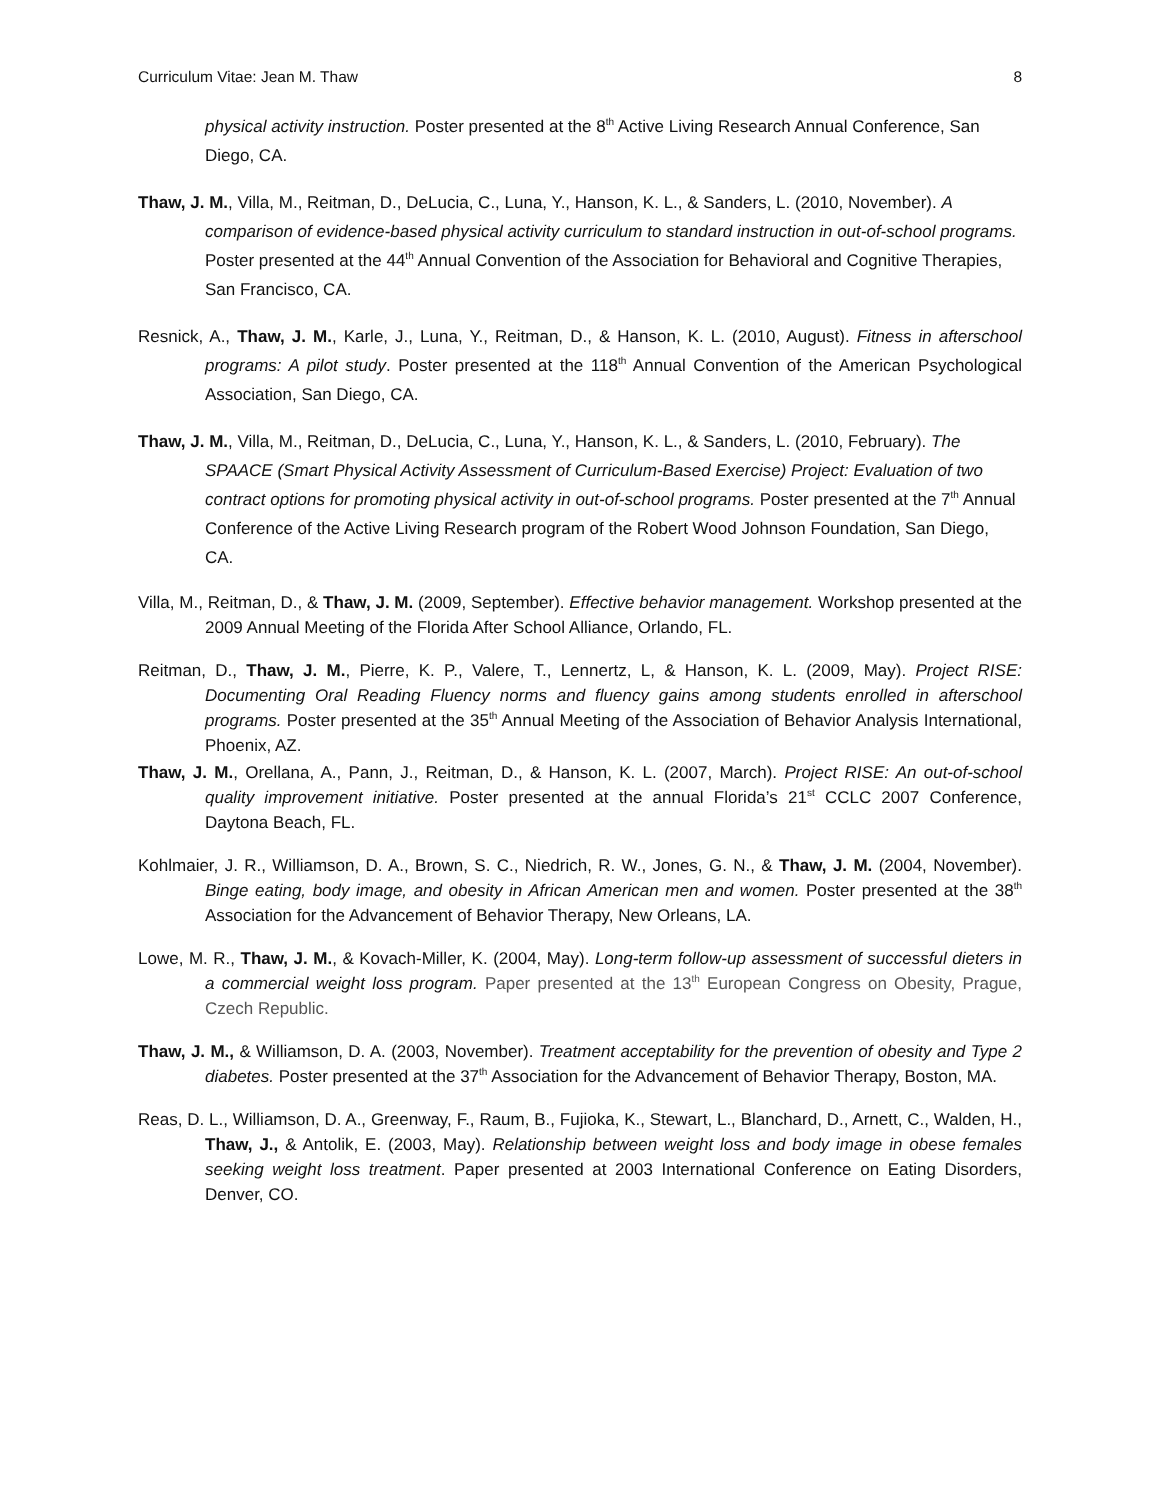Curriculum Vitae: Jean M. Thaw 8
physical activity instruction. Poster presented at the 8<sup>th</sup> Active Living Research Annual Conference, San Diego, CA.
Thaw, J. M., Villa, M., Reitman, D., DeLucia, C., Luna, Y., Hanson, K. L., & Sanders, L. (2010, November). A comparison of evidence-based physical activity curriculum to standard instruction in out-of-school programs. Poster presented at the 44<sup>th</sup> Annual Convention of the Association for Behavioral and Cognitive Therapies, San Francisco, CA.
Resnick, A., Thaw, J. M., Karle, J., Luna, Y., Reitman, D., & Hanson, K. L. (2010, August). Fitness in afterschool programs: A pilot study. Poster presented at the 118<sup>th</sup> Annual Convention of the American Psychological Association, San Diego, CA.
Thaw, J. M., Villa, M., Reitman, D., DeLucia, C., Luna, Y., Hanson, K. L., & Sanders, L. (2010, February). The SPAACE (Smart Physical Activity Assessment of Curriculum-Based Exercise) Project: Evaluation of two contract options for promoting physical activity in out-of-school programs. Poster presented at the 7<sup>th</sup> Annual Conference of the Active Living Research program of the Robert Wood Johnson Foundation, San Diego, CA.
Villa, M., Reitman, D., & Thaw, J. M. (2009, September). Effective behavior management. Workshop presented at the 2009 Annual Meeting of the Florida After School Alliance, Orlando, FL.
Reitman, D., Thaw, J. M., Pierre, K. P., Valere, T., Lennertz, L, & Hanson, K. L. (2009, May). Project RISE: Documenting Oral Reading Fluency norms and fluency gains among students enrolled in afterschool programs. Poster presented at the 35<sup>th</sup> Annual Meeting of the Association of Behavior Analysis International, Phoenix, AZ.
Thaw, J. M., Orellana, A., Pann, J., Reitman, D., & Hanson, K. L. (2007, March). Project RISE: An out-of-school quality improvement initiative. Poster presented at the annual Florida’s 21<sup>st</sup> CCLC 2007 Conference, Daytona Beach, FL.
Kohlmaier, J. R., Williamson, D. A., Brown, S. C., Niedrich, R. W., Jones, G. N., & Thaw, J. M. (2004, November). Binge eating, body image, and obesity in African American men and women. Poster presented at the 38<sup>th</sup> Association for the Advancement of Behavior Therapy, New Orleans, LA.
Lowe, M. R., Thaw, J. M., & Kovach-Miller, K. (2004, May). Long-term follow-up assessment of successful dieters in a commercial weight loss program. Paper presented at the 13<sup>th</sup> European Congress on Obesity, Prague, Czech Republic.
Thaw, J. M., & Williamson, D. A. (2003, November). Treatment acceptability for the prevention of obesity and Type 2 diabetes. Poster presented at the 37<sup>th</sup> Association for the Advancement of Behavior Therapy, Boston, MA.
Reas, D. L., Williamson, D. A., Greenway, F., Raum, B., Fujioka, K., Stewart, L., Blanchard, D., Arnett, C., Walden, H., Thaw, J., & Antolik, E. (2003, May). Relationship between weight loss and body image in obese females seeking weight loss treatment. Paper presented at 2003 International Conference on Eating Disorders, Denver, CO.